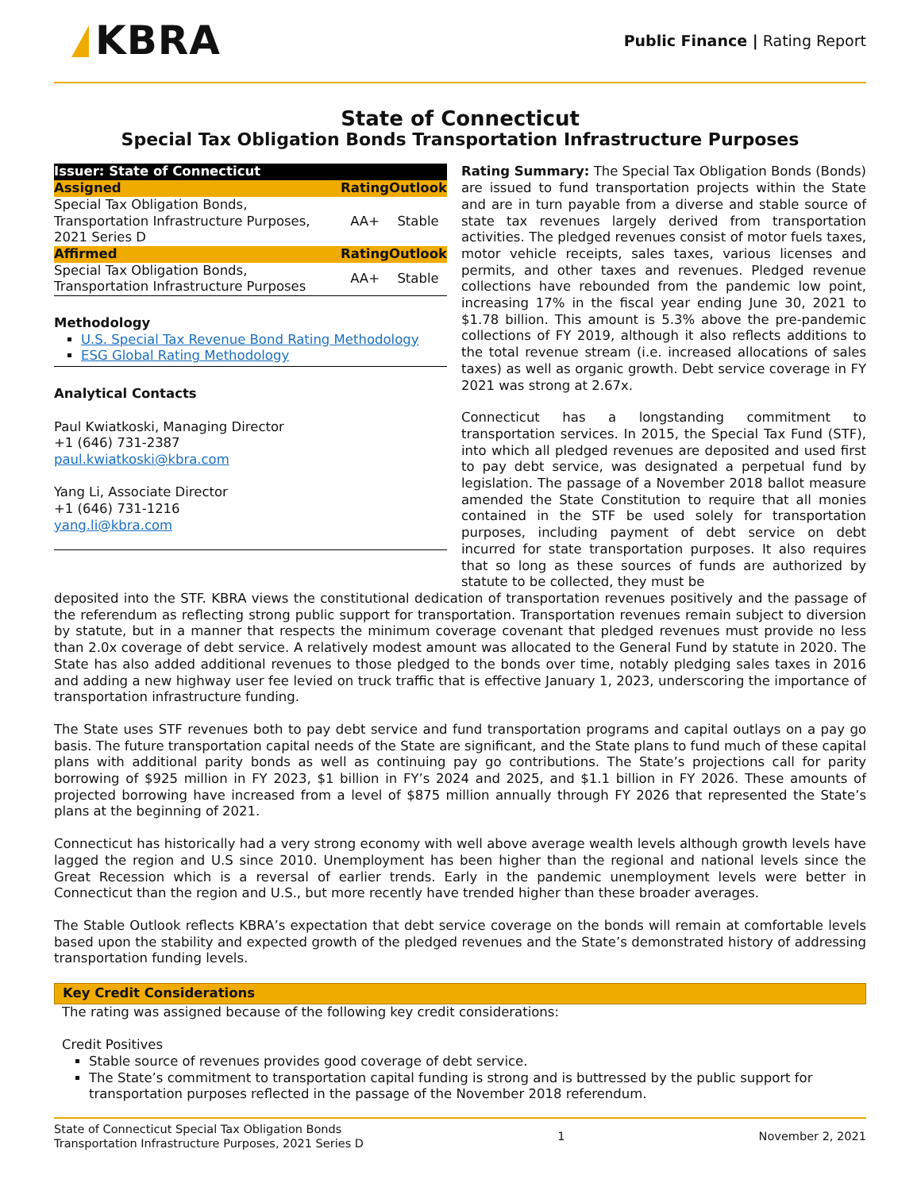KBRA
Public Finance | Rating Report
State of Connecticut
Special Tax Obligation Bonds Transportation Infrastructure Purposes
| Issuer: State of Connecticut | | |
| --- | --- | --- |
| Assigned | Rating | Outlook |
| Special Tax Obligation Bonds, Transportation Infrastructure Purposes, 2021 Series D | AA+ | Stable |
| Affirmed | Rating | Outlook |
| Special Tax Obligation Bonds, Transportation Infrastructure Purposes | AA+ | Stable |
Methodology
U.S. Special Tax Revenue Bond Rating Methodology
ESG Global Rating Methodology
Analytical Contacts
Paul Kwiatkoski, Managing Director
+1 (646) 731-2387
paul.kwiatkoski@kbra.com
Yang Li, Associate Director
+1 (646) 731-1216
yang.li@kbra.com
Rating Summary: The Special Tax Obligation Bonds (Bonds) are issued to fund transportation projects within the State and are in turn payable from a diverse and stable source of state tax revenues largely derived from transportation activities. The pledged revenues consist of motor fuels taxes, motor vehicle receipts, sales taxes, various licenses and permits, and other taxes and revenues. Pledged revenue collections have rebounded from the pandemic low point, increasing 17% in the fiscal year ending June 30, 2021 to $1.78 billion. This amount is 5.3% above the pre-pandemic collections of FY 2019, although it also reflects additions to the total revenue stream (i.e. increased allocations of sales taxes) as well as organic growth. Debt service coverage in FY 2021 was strong at 2.67x.
Connecticut has a longstanding commitment to transportation services. In 2015, the Special Tax Fund (STF), into which all pledged revenues are deposited and used first to pay debt service, was designated a perpetual fund by legislation. The passage of a November 2018 ballot measure amended the State Constitution to require that all monies contained in the STF be used solely for transportation purposes, including payment of debt service on debt incurred for state transportation purposes. It also requires that so long as these sources of funds are authorized by statute to be collected, they must be
deposited into the STF. KBRA views the constitutional dedication of transportation revenues positively and the passage of the referendum as reflecting strong public support for transportation. Transportation revenues remain subject to diversion by statute, but in a manner that respects the minimum coverage covenant that pledged revenues must provide no less than 2.0x coverage of debt service. A relatively modest amount was allocated to the General Fund by statute in 2020. The State has also added additional revenues to those pledged to the bonds over time, notably pledging sales taxes in 2016 and adding a new highway user fee levied on truck traffic that is effective January 1, 2023, underscoring the importance of transportation infrastructure funding.
The State uses STF revenues both to pay debt service and fund transportation programs and capital outlays on a pay go basis. The future transportation capital needs of the State are significant, and the State plans to fund much of these capital plans with additional parity bonds as well as continuing pay go contributions. The State’s projections call for parity borrowing of $925 million in FY 2023, $1 billion in FY’s 2024 and 2025, and $1.1 billion in FY 2026. These amounts of projected borrowing have increased from a level of $875 million annually through FY 2026 that represented the State’s plans at the beginning of 2021.
Connecticut has historically had a very strong economy with well above average wealth levels although growth levels have lagged the region and U.S since 2010. Unemployment has been higher than the regional and national levels since the Great Recession which is a reversal of earlier trends. Early in the pandemic unemployment levels were better in Connecticut than the region and U.S., but more recently have trended higher than these broader averages.
The Stable Outlook reflects KBRA’s expectation that debt service coverage on the bonds will remain at comfortable levels based upon the stability and expected growth of the pledged revenues and the State’s demonstrated history of addressing transportation funding levels.
Key Credit Considerations
The rating was assigned because of the following key credit considerations:
Credit Positives
Stable source of revenues provides good coverage of debt service.
The State’s commitment to transportation capital funding is strong and is buttressed by the public support for transportation purposes reflected in the passage of the November 2018 referendum.
State of Connecticut Special Tax Obligation Bonds
Transportation Infrastructure Purposes, 2021 Series D
1 November 2, 2021